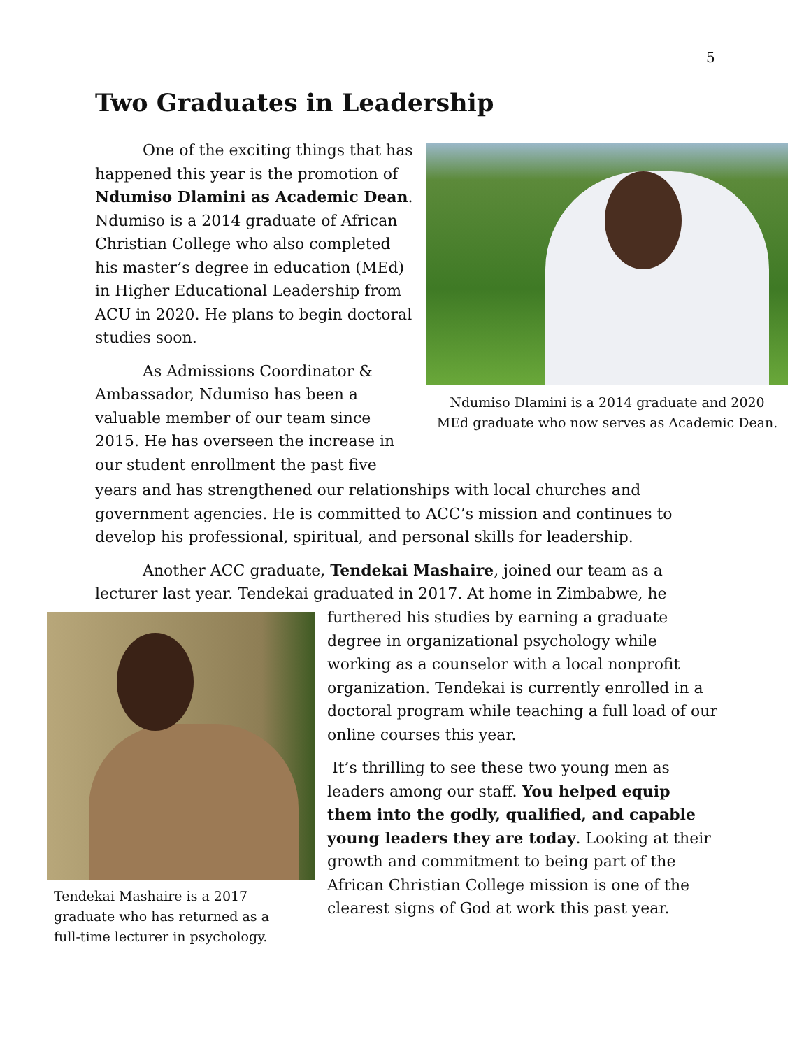5
Two Graduates in Leadership
One of the exciting things that has happened this year is the promotion of Ndumiso Dlamini as Academic Dean. Ndumiso is a 2014 graduate of African Christian College who also completed his master’s degree in education (MEd) in Higher Educational Leadership from ACU in 2020. He plans to begin doctoral studies soon.
As Admissions Coordinator & Ambassador, Ndumiso has been a valuable member of our team since 2015. He has overseen the increase in our student enrollment the past five
Ndumiso Dlamini is a 2014 graduate and 2020
MEd graduate who now serves as Academic Dean.
years and has strengthened our relationships with local churches and government agencies. He is committed to ACC’s mission and continues to develop his professional, spiritual, and personal skills for leadership.
Another ACC graduate, Tendekai Mashaire, joined our team as a lecturer last year. Tendekai graduated in 2017. At home in Zimbabwe, he
Tendekai Mashaire is a 2017
graduate who has returned as a
full-time lecturer in psychology.
furthered his studies by earning a graduate degree in organizational psychology while working as a counselor with a local nonprofit organization. Tendekai is currently enrolled in a doctoral program while teaching a full load of our online courses this year.
It’s thrilling to see these two young men as leaders among our staff. You helped equip them into the godly, qualified, and capable young leaders they are today. Looking at their growth and commitment to being part of the African Christian College mission is one of the clearest signs of God at work this past year.